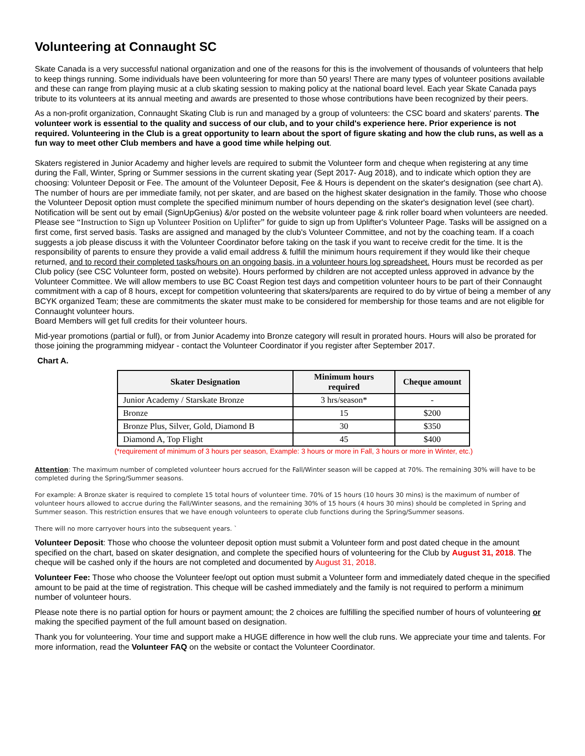Volunteering at Connaught SC
Skate Canada is a very successful national organization and one of the reasons for this is the involvement of thousands of volunteers that help to keep things running. Some individuals have been volunteering for more than 50 years! There are many types of volunteer positions available and these can range from playing music at a club skating session to making policy at the national board level. Each year Skate Canada pays tribute to its volunteers at its annual meeting and awards are presented to those whose contributions have been recognized by their peers.
As a non-profit organization, Connaught Skating Club is run and managed by a group of volunteers: the CSC board and skaters' parents. The volunteer work is essential to the quality and success of our club, and to your child's experience here. Prior experience is not required. Volunteering in the Club is a great opportunity to learn about the sport of figure skating and how the club runs, as well as a fun way to meet other Club members and have a good time while helping out.
Skaters registered in Junior Academy and higher levels are required to submit the Volunteer form and cheque when registering at any time during the Fall, Winter, Spring or Summer sessions in the current skating year (Sept 2017- Aug 2018), and to indicate which option they are choosing: Volunteer Deposit or Fee. The amount of the Volunteer Deposit, Fee & Hours is dependent on the skater's designation (see chart A). The number of hours are per immediate family, not per skater, and are based on the highest skater designation in the family. Those who choose the Volunteer Deposit option must complete the specified minimum number of hours depending on the skater's designation level (see chart). Notification will be sent out by email (SignUpGenius) &/or posted on the website volunteer page & rink roller board when volunteers are needed. Please see “Instruction to Sign up Volunteer Position on Uplifter” for guide to sign up from Uplifter's Volunteer Page. Tasks will be assigned on a first come, first served basis. Tasks are assigned and managed by the club's Volunteer Committee, and not by the coaching team. If a coach suggests a job please discuss it with the Volunteer Coordinator before taking on the task if you want to receive credit for the time. It is the responsibility of parents to ensure they provide a valid email address & fulfill the minimum hours requirement if they would like their cheque returned, and to record their completed tasks/hours on an ongoing basis, in a volunteer hours log spreadsheet. Hours must be recorded as per Club policy (see CSC Volunteer form, posted on website). Hours performed by children are not accepted unless approved in advance by the Volunteer Committee. We will allow members to use BC Coast Region test days and competition volunteer hours to be part of their Connaught commitment with a cap of 8 hours, except for competition volunteering that skaters/parents are required to do by virtue of being a member of any BCYK organized Team; these are commitments the skater must make to be considered for membership for those teams and are not eligible for Connaught volunteer hours.
Board Members will get full credits for their volunteer hours.
Mid-year promotions (partial or full), or from Junior Academy into Bronze category will result in prorated hours. Hours will also be prorated for those joining the programming midyear - contact the Volunteer Coordinator if you register after September 2017.
Chart A.
| Skater Designation | Minimum hours required | Cheque amount |
| --- | --- | --- |
| Junior Academy / Starskate Bronze | 3 hrs/season* | - |
| Bronze | 15 | $200 |
| Bronze Plus, Silver, Gold, Diamond B | 30 | $350 |
| Diamond A, Top Flight | 45 | $400 |
(*requirement of minimum of 3 hours per season, Example: 3 hours or more in Fall, 3 hours or more in Winter, etc.)
Attention: The maximum number of completed volunteer hours accrued for the Fall/Winter season will be capped at 70%. The remaining 30% will have to be completed during the Spring/Summer seasons.
For example: A Bronze skater is required to complete 15 total hours of volunteer time. 70% of 15 hours (10 hours 30 mins) is the maximum of number of volunteer hours allowed to accrue during the Fall/Winter seasons, and the remaining 30% of 15 hours (4 hours 30 mins) should be completed in Spring and Summer season. This restriction ensures that we have enough volunteers to operate club functions during the Spring/Summer seasons.
There will no more carryover hours into the subsequent years. `
Volunteer Deposit: Those who choose the volunteer deposit option must submit a Volunteer form and post dated cheque in the amount specified on the chart, based on skater designation, and complete the specified hours of volunteering for the Club by August 31, 2018. The cheque will be cashed only if the hours are not completed and documented by August 31, 2018.
Volunteer Fee: Those who choose the Volunteer fee/opt out option must submit a Volunteer form and immediately dated cheque in the specified amount to be paid at the time of registration. This cheque will be cashed immediately and the family is not required to perform a minimum number of volunteer hours.
Please note there is no partial option for hours or payment amount; the 2 choices are fulfilling the specified number of hours of volunteering or making the specified payment of the full amount based on designation.
Thank you for volunteering. Your time and support make a HUGE difference in how well the club runs. We appreciate your time and talents. For more information, read the Volunteer FAQ on the website or contact the Volunteer Coordinator.